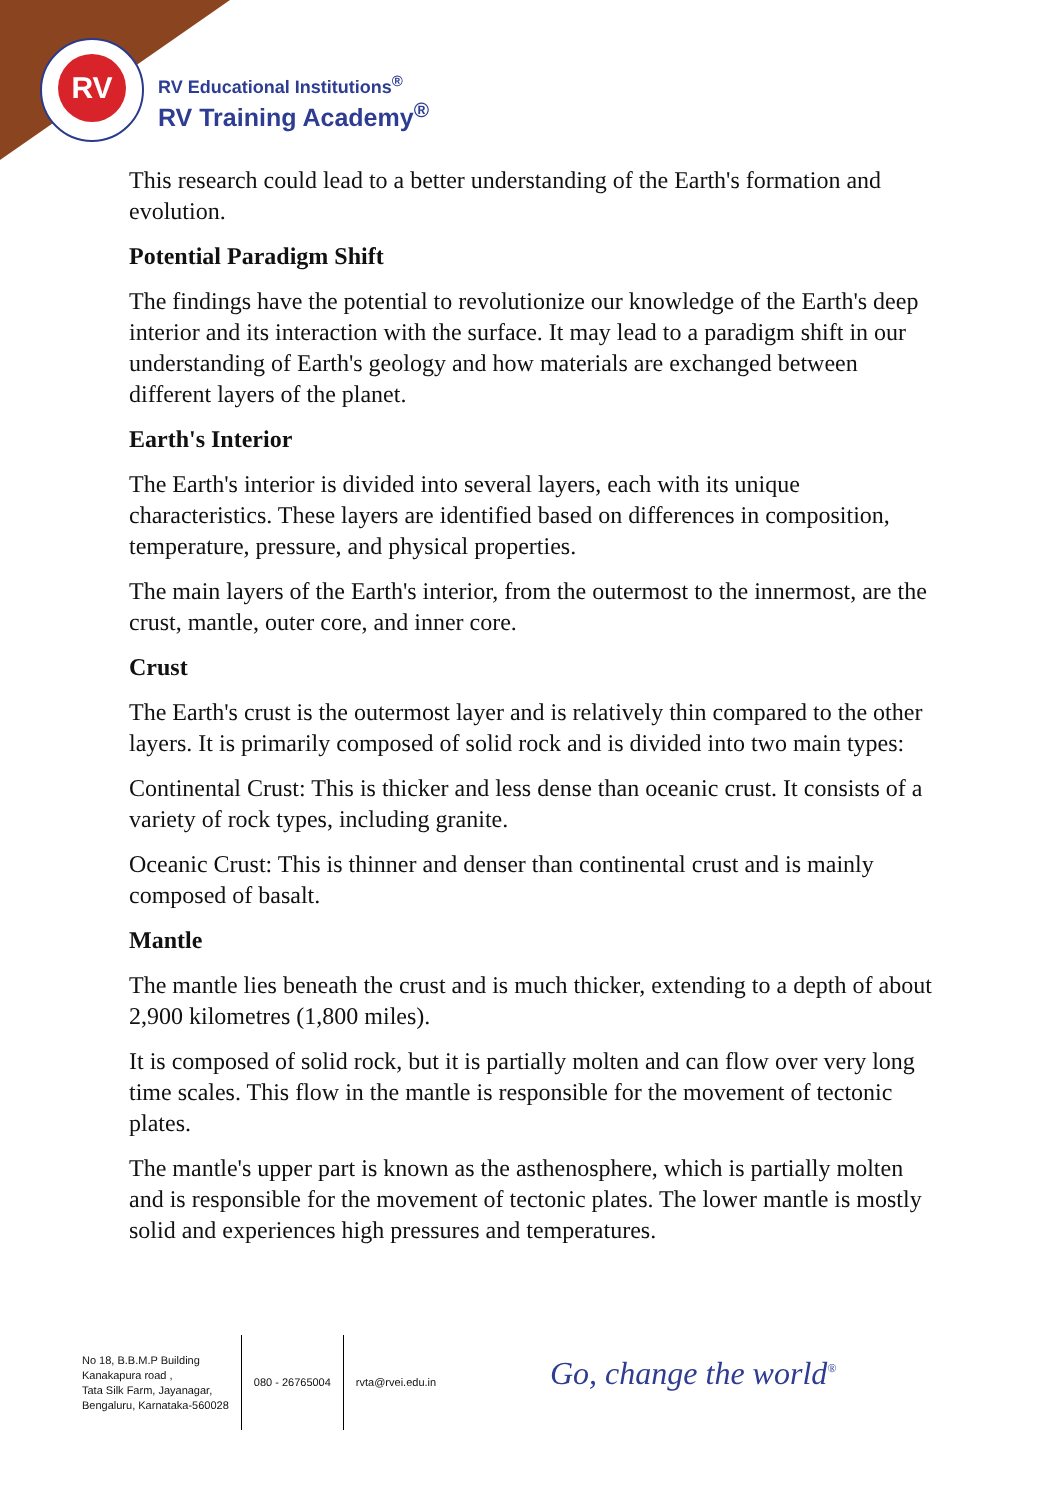RV
RV Educational Institutions<sup>®</sup>
RV Training Academy<sup>®</sup>
This research could lead to a better understanding of the Earth's formation and evolution.
Potential Paradigm Shift
The findings have the potential to revolutionize our knowledge of the Earth's deep interior and its interaction with the surface. It may lead to a paradigm shift in our understanding of Earth's geology and how materials are exchanged between different layers of the planet.
Earth's Interior
The Earth's interior is divided into several layers, each with its unique characteristics. These layers are identified based on differences in composition, temperature, pressure, and physical properties.
The main layers of the Earth's interior, from the outermost to the innermost, are the crust, mantle, outer core, and inner core.
Crust
The Earth's crust is the outermost layer and is relatively thin compared to the other layers. It is primarily composed of solid rock and is divided into two main types:
Continental Crust: This is thicker and less dense than oceanic crust. It consists of a variety of rock types, including granite.
Oceanic Crust: This is thinner and denser than continental crust and is mainly composed of basalt.
Mantle
The mantle lies beneath the crust and is much thicker, extending to a depth of about 2,900 kilometres (1,800 miles).
It is composed of solid rock, but it is partially molten and can flow over very long time scales. This flow in the mantle is responsible for the movement of tectonic plates.
The mantle's upper part is known as the asthenosphere, which is partially molten and is responsible for the movement of tectonic plates. The lower mantle is mostly solid and experiences high pressures and temperatures.
No 18, B.B.M.P Building
Kanakapura road ,
Tata Silk Farm, Jayanagar,
Bengaluru, Karnataka-560028
080 - 26765004 rvta@rvei.edu.in
Go, change the world<sup>®</sup>